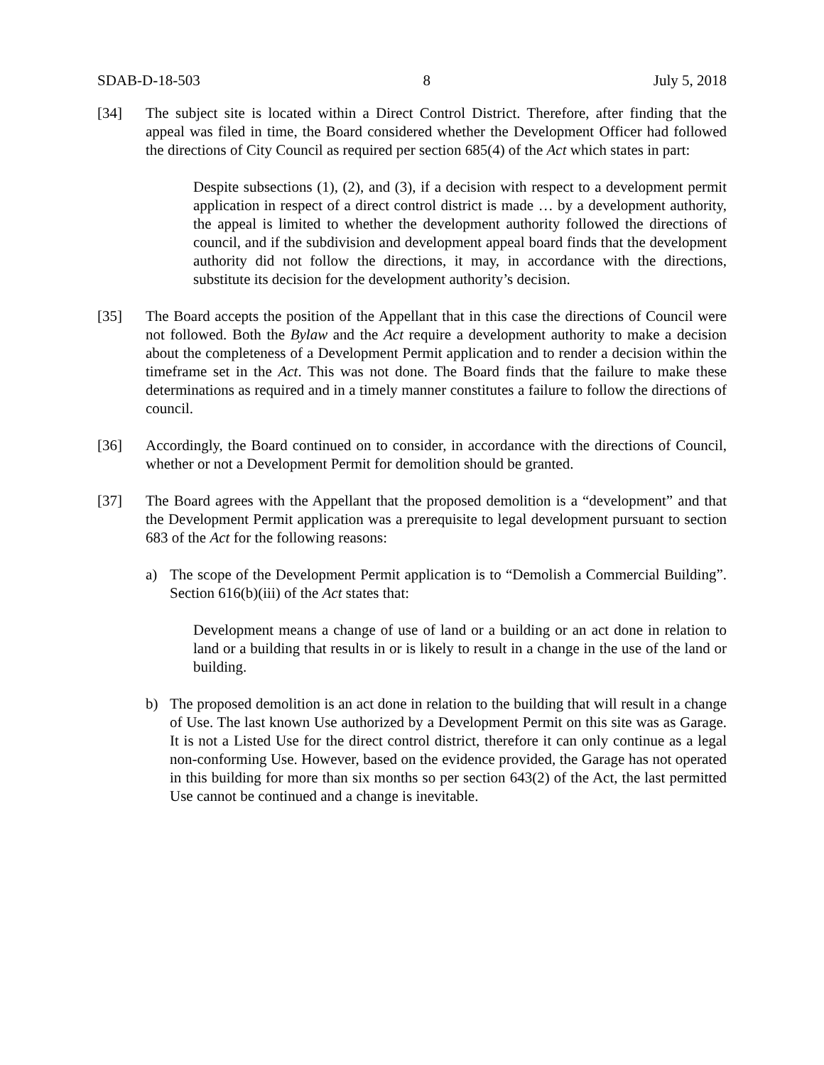SDAB-D-18-503 8 July 5, 2018
[34] The subject site is located within a Direct Control District. Therefore, after finding that the appeal was filed in time, the Board considered whether the Development Officer had followed the directions of City Council as required per section 685(4) of the Act which states in part:
Despite subsections (1), (2), and (3), if a decision with respect to a development permit application in respect of a direct control district is made … by a development authority, the appeal is limited to whether the development authority followed the directions of council, and if the subdivision and development appeal board finds that the development authority did not follow the directions, it may, in accordance with the directions, substitute its decision for the development authority’s decision.
[35] The Board accepts the position of the Appellant that in this case the directions of Council were not followed. Both the Bylaw and the Act require a development authority to make a decision about the completeness of a Development Permit application and to render a decision within the timeframe set in the Act. This was not done. The Board finds that the failure to make these determinations as required and in a timely manner constitutes a failure to follow the directions of council.
[36] Accordingly, the Board continued on to consider, in accordance with the directions of Council, whether or not a Development Permit for demolition should be granted.
[37] The Board agrees with the Appellant that the proposed demolition is a “development” and that the Development Permit application was a prerequisite to legal development pursuant to section 683 of the Act for the following reasons:
a) The scope of the Development Permit application is to “Demolish a Commercial Building”. Section 616(b)(iii) of the Act states that:
Development means a change of use of land or a building or an act done in relation to land or a building that results in or is likely to result in a change in the use of the land or building.
b) The proposed demolition is an act done in relation to the building that will result in a change of Use. The last known Use authorized by a Development Permit on this site was as Garage. It is not a Listed Use for the direct control district, therefore it can only continue as a legal non-conforming Use. However, based on the evidence provided, the Garage has not operated in this building for more than six months so per section 643(2) of the Act, the last permitted Use cannot be continued and a change is inevitable.